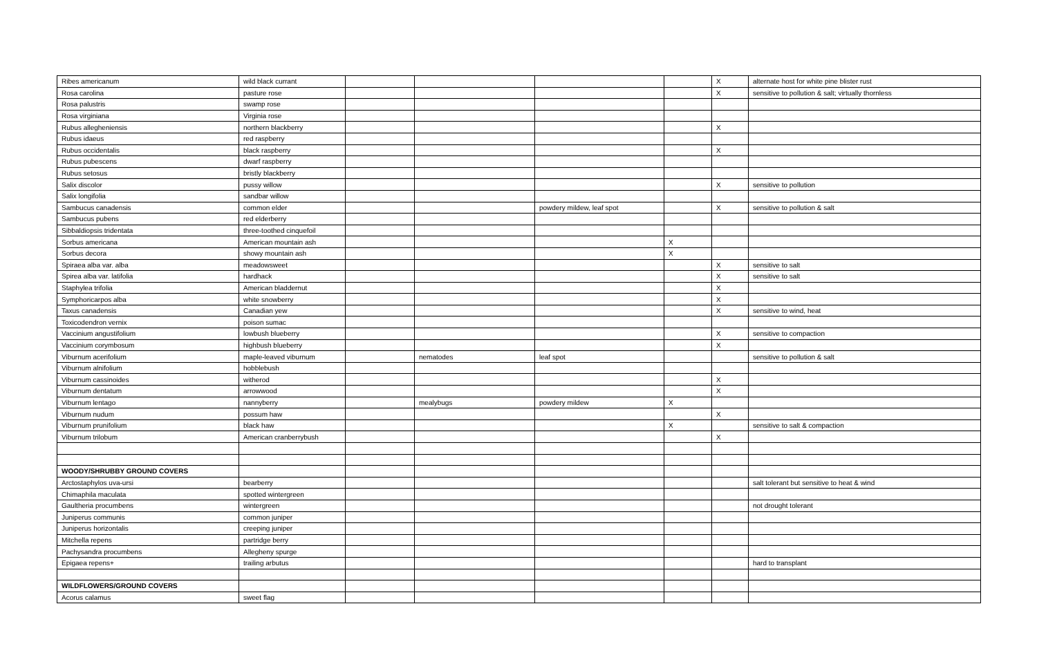| Ribes americanum | wild black currant | | | | | X | alternate host for white pine blister rust |
| Rosa carolina | pasture rose | | | | | X | sensitive to pollution & salt; virtually thornless |
| Rosa palustris | swamp rose | | | | | | |
| Rosa virginiana | Virginia rose | | | | | | |
| Rubus allegheniensis | northern blackberry | | | | | X | |
| Rubus idaeus | red raspberry | | | | | | |
| Rubus occidentalis | black raspberry | | | | | X | |
| Rubus pubescens | dwarf raspberry | | | | | | |
| Rubus setosus | bristly blackberry | | | | | | |
| Salix discolor | pussy willow | | | | | X | sensitive to pollution |
| Salix longifolia | sandbar willow | | | | | | |
| Sambucus canadensis | common elder | | | powdery mildew, leaf spot | | X | sensitive to pollution & salt |
| Sambucus pubens | red elderberry | | | | | | |
| Sibbaldiopsis tridentata | three-toothed cinquefoil | | | | | | |
| Sorbus americana | American mountain ash | | | | X | | |
| Sorbus decora | showy mountain ash | | | | X | | |
| Spiraea alba var. alba | meadowsweet | | | | | X | sensitive to salt |
| Spirea alba var. latifolia | hardhack | | | | | X | sensitive to salt |
| Staphylea trifolia | American bladdernut | | | | | X | |
| Symphoricarpos alba | white snowberry | | | | | X | |
| Taxus canadensis | Canadian yew | | | | | X | sensitive to wind, heat |
| Toxicodendron vernix | poison sumac | | | | | | |
| Vaccinium angustifolium | lowbush blueberry | | | | | X | sensitive to compaction |
| Vaccinium corymbosum | highbush blueberry | | | | | X | |
| Viburnum acerifolium | maple-leaved viburnum | | nematodes | leaf spot | | | sensitive to pollution & salt |
| Viburnum alnifolium | hobblebush | | | | | | |
| Viburnum cassinoides | witherod | | | | | X | |
| Viburnum dentatum | arrowwood | | | | | X | |
| Viburnum lentago | nannyberry | | mealybugs | powdery mildew | X | | |
| Viburnum nudum | possum haw | | | | | X | |
| Viburnum prunifolium | black haw | | | | X | | sensitive to salt & compaction |
| Viburnum trilobum | American cranberrybush | | | | | X | |
| WOODY/SHRUBBY GROUND COVERS | | | | | | | |
| Arctostaphylos uva-ursi | bearberry | | | | | | salt tolerant but sensitive to heat & wind |
| Chimaphila maculata | spotted wintergreen | | | | | | |
| Gaultheria procumbens | wintergreen | | | | | | not drought tolerant |
| Juniperus communis | common juniper | | | | | | |
| Juniperus horizontalis | creeping juniper | | | | | | |
| Mitchella repens | partridge berry | | | | | | |
| Pachysandra procumbens | Allegheny spurge | | | | | | |
| Epigaea repens+ | trailing arbutus | | | | | | hard to transplant |
| WILDFLOWERS/GROUND COVERS | | | | | | | |
| Acorus calamus | sweet flag | | | | | | |